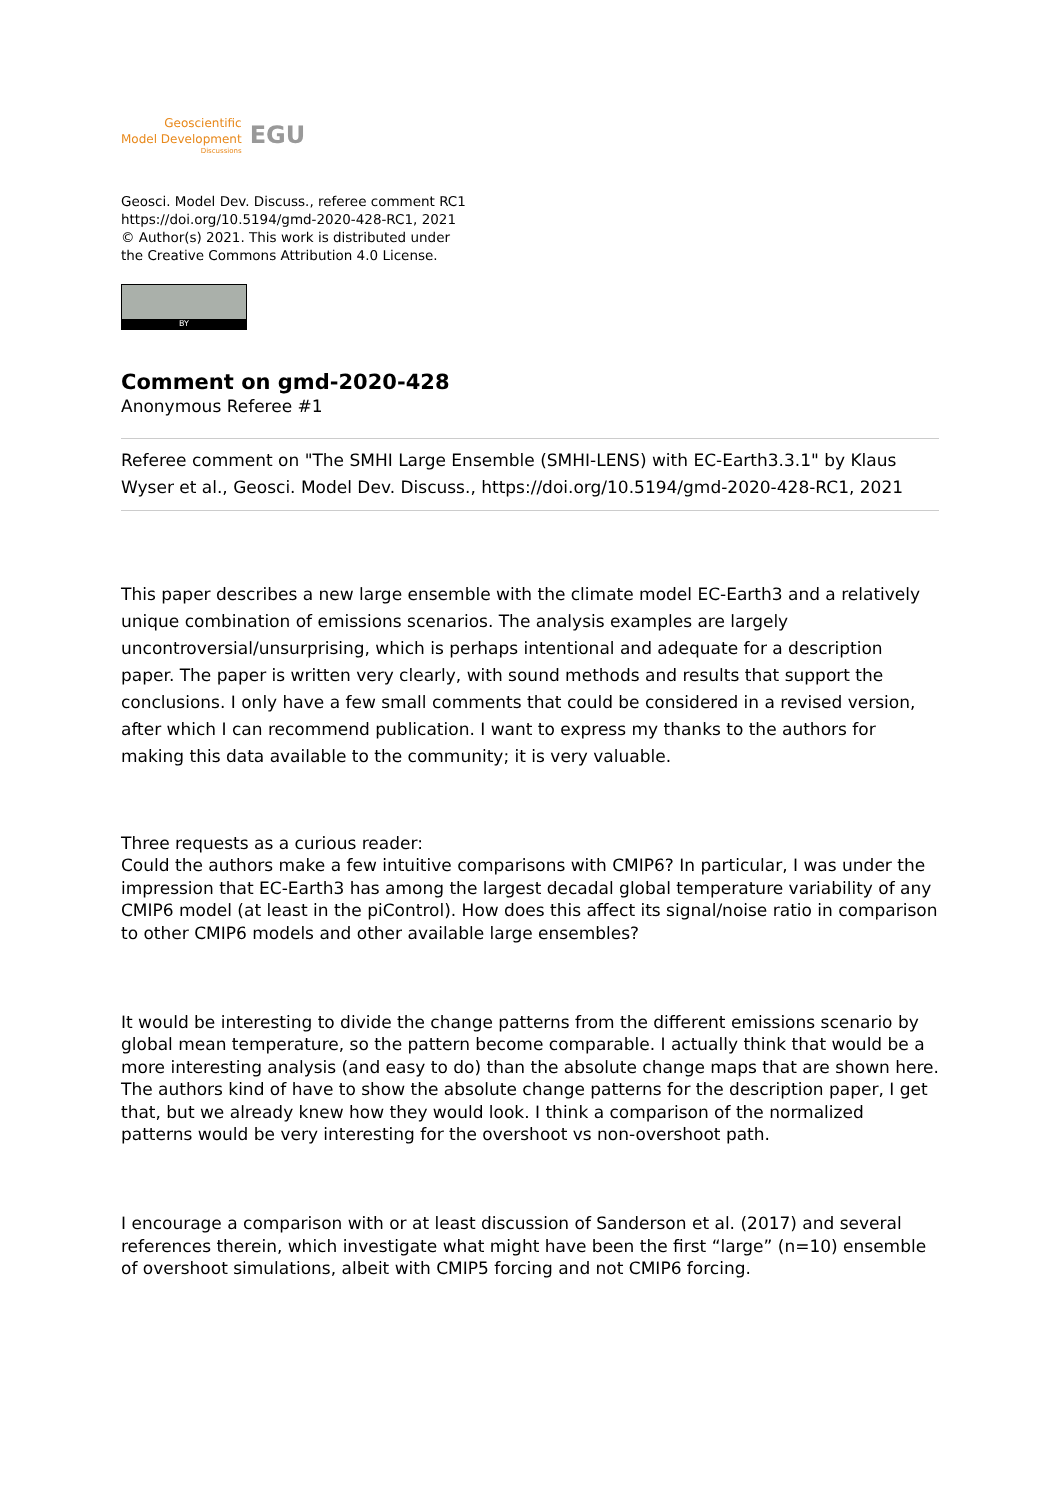Geoscientific
Model Development
Discussions
EGU
Geosci. Model Dev. Discuss., referee comment RC1
https://doi.org/10.5194/gmd-2020-428-RC1, 2021
© Author(s) 2021. This work is distributed under
the Creative Commons Attribution 4.0 License.
BY
Comment on gmd-2020-428
Anonymous Referee #1
Referee comment on "The SMHI Large Ensemble (SMHI-LENS) with EC-Earth3.3.1" by Klaus Wyser et al., Geosci. Model Dev. Discuss., https://doi.org/10.5194/gmd-2020-428-RC1, 2021
This paper describes a new large ensemble with the climate model EC-Earth3 and a relatively unique combination of emissions scenarios. The analysis examples are largely uncontroversial/unsurprising, which is perhaps intentional and adequate for a description paper. The paper is written very clearly, with sound methods and results that support the conclusions. I only have a few small comments that could be considered in a revised version, after which I can recommend publication. I want to express my thanks to the authors for making this data available to the community; it is very valuable.
Three requests as a curious reader:
Could the authors make a few intuitive comparisons with CMIP6? In particular, I was under the impression that EC-Earth3 has among the largest decadal global temperature variability of any CMIP6 model (at least in the piControl). How does this affect its signal/noise ratio in comparison to other CMIP6 models and other available large ensembles?
It would be interesting to divide the change patterns from the different emissions scenario by global mean temperature, so the pattern become comparable. I actually think that would be a more interesting analysis (and easy to do) than the absolute change maps that are shown here. The authors kind of have to show the absolute change patterns for the description paper, I get that, but we already knew how they would look. I think a comparison of the normalized patterns would be very interesting for the overshoot vs non-overshoot path.
I encourage a comparison with or at least discussion of Sanderson et al. (2017) and several references therein, which investigate what might have been the first “large” (n=10) ensemble of overshoot simulations, albeit with CMIP5 forcing and not CMIP6 forcing.